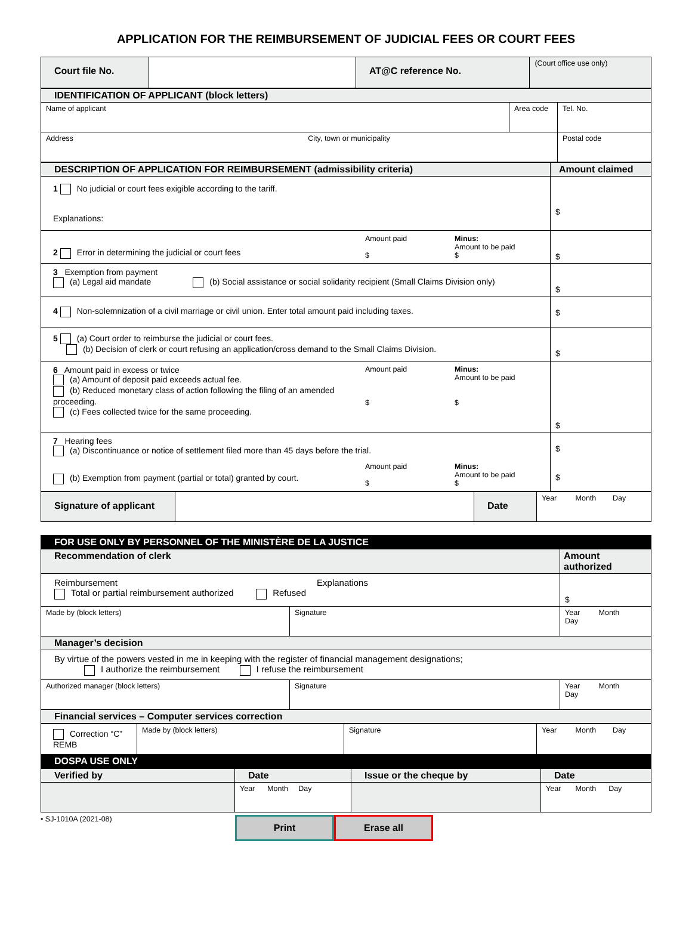APPLICATION FOR THE REIMBURSEMENT OF JUDICIAL FEES OR COURT FEES
| Court file No. | | AT@C reference No. | (Court office use only) |
| IDENTIFICATION OF APPLICANT (block letters) | | |
| Name of applicant | Area code | Tel. No. |
| Address City, town or municipality | | Postal code |
| DESCRIPTION OF APPLICATION FOR REIMBURSEMENT (admissibility criteria) | Amount claimed |
| 1 No judicial or court fees exigible according to the tariff. Explanations: | $ |
| 2 Error in determining the judicial or court fees Amount paid $ Minus: Amount to be paid $ | $ |
| 3 Exemption from payment (a) Legal aid mandate (b) Social assistance or social solidarity recipient (Small Claims Division only) | $ |
| 4 Non-solemnization of a civil marriage or civil union. Enter total amount paid including taxes. | $ |
| 5 (a) Court order to reimburse the judicial or court fees. (b) Decision of clerk or court refusing an application/cross demand to the Small Claims Division. | $ |
| 6 Amount paid in excess or twice (a) Amount of deposit paid exceeds actual fee. (b) Reduced monetary class of action following the filing of an amended proceeding. Amount paid $ Minus: Amount to be paid $ (c) Fees collected twice for the same proceeding. | $ |
| 7 Hearing fees (a) Discontinuance or notice of settlement filed more than 45 days before the trial. (b) Exemption from payment (partial or total) granted by court. Amount paid $ Minus: Amount to be paid $ | $ $ |
| Signature of applicant | | Date | Year Month Day |
| FOR USE ONLY BY PERSONNEL OF THE MINISTÈRE DE LA JUSTICE | | |
| Recommendation of clerk | | Amount authorized |
| Reimbursement Explanations Total or partial reimbursement authorized Refused | | $ |
| Made by (block letters) | Signature | Year Month Day |
| Manager’s decision | | |
| By virtue of the powers vested in me in keeping with the register of financial management designations; I authorize the reimbursement I refuse the reimbursement | | |
| Authorized manager (block letters) | Signature | Year Month Day |
| Financial services – Computer services correction | | |
| Correction “C” REMB | Made by (block letters) | Signature | Year Month Day |
| DOSPA USE ONLY | | | |
| Verified by | Date | Issue or the cheque by | Date |
| | Year Month Day | | Year Month Day |
• SJ-1010A (2021-08)
Print Erase all